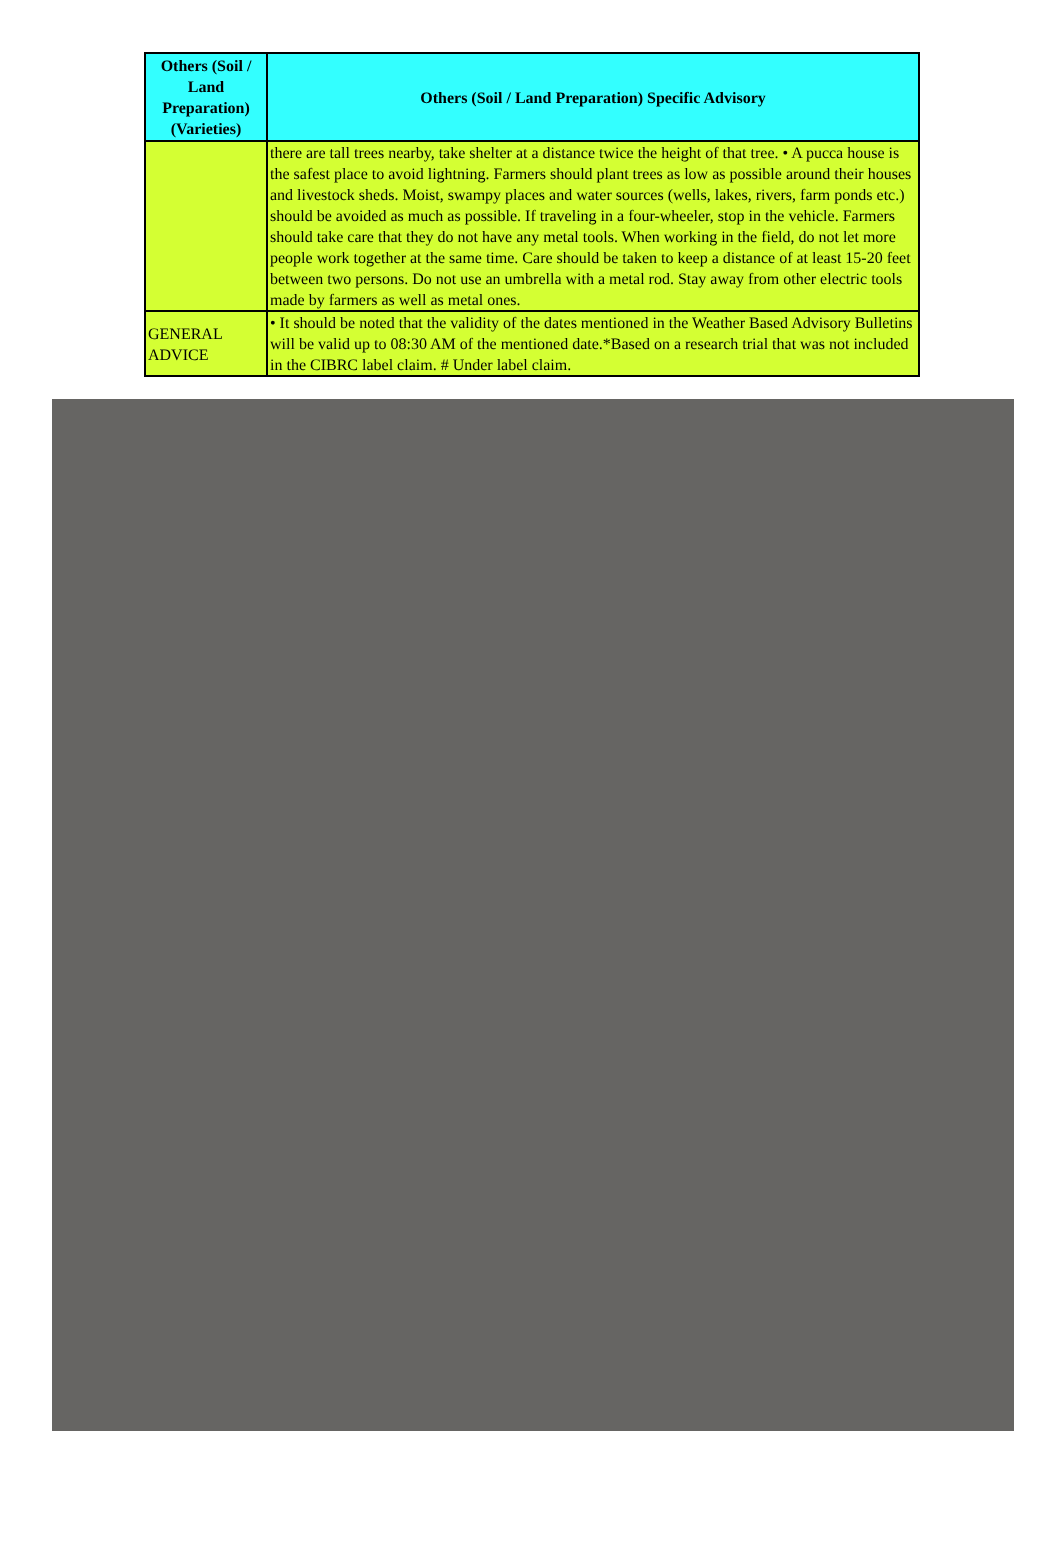| Others (Soil / Land Preparation) (Varieties) | Others (Soil / Land Preparation) Specific Advisory |
| --- | --- |
| | there are tall trees nearby, take shelter at a distance twice the height of that tree. • A pucca house is the safest place to avoid lightning. Farmers should plant trees as low as possible around their houses and livestock sheds. Moist, swampy places and water sources (wells, lakes, rivers, farm ponds etc.) should be avoided as much as possible. If traveling in a four-wheeler, stop in the vehicle. Farmers should take care that they do not have any metal tools. When working in the field, do not let more people work together at the same time. Care should be taken to keep a distance of at least 15-20 feet between two persons. Do not use an umbrella with a metal rod. Stay away from other electric tools made by farmers as well as metal ones. |
| GENERAL ADVICE | • It should be noted that the validity of the dates mentioned in the Weather Based Advisory Bulletins will be valid up to 08:30 AM of the mentioned date.*Based on a research trial that was not included in the CIBRC label claim. # Under label claim. |